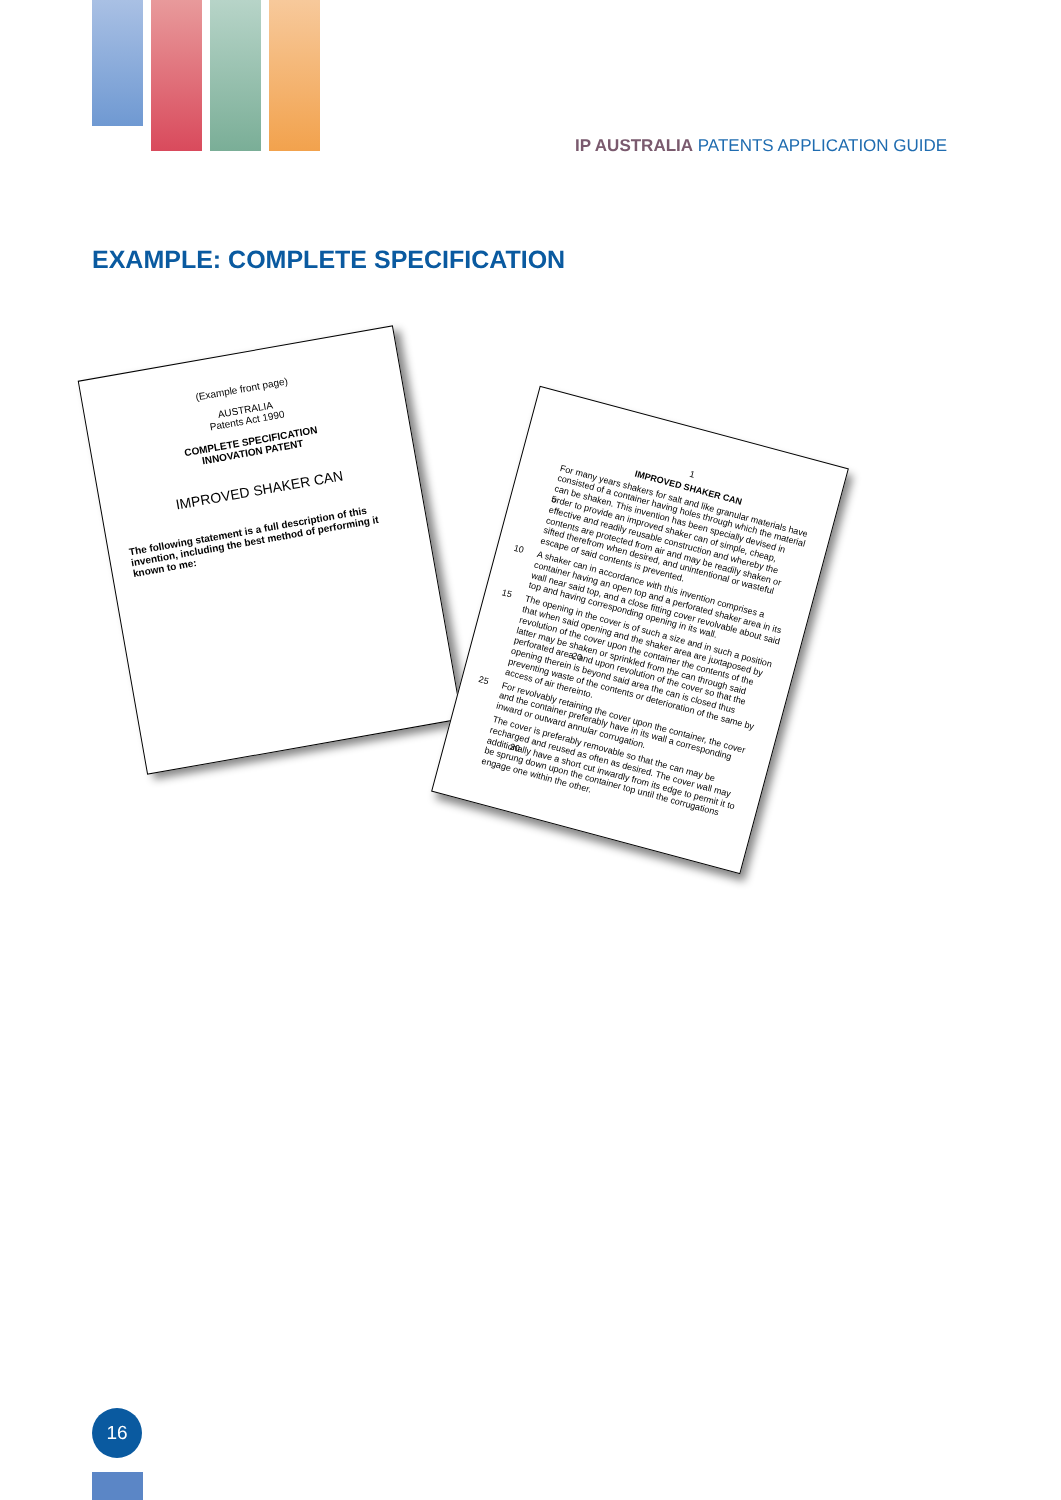IP AUSTRALIA PATENTS APPLICATION GUIDE
EXAMPLE: COMPLETE SPECIFICATION
(Example front page)
AUSTRALIA
Patents Act 1990
COMPLETE SPECIFICATION
INNOVATION PATENT
IMPROVED SHAKER CAN
The following statement is a full description of this invention, including the best method of performing it known to me:
1
IMPROVED SHAKER CAN
For many years shakers for salt and like granular materials have consisted of a container having holes through which the material can be shaken. This invention has been specially devised in order 5to provide an improved shaker can of simple, cheap, effective and readily reusable construction and whereby the contents are protected from air and may be readily shaken or sifted therefrom when desired, and unintentional or wasteful escape of said contents is prevented.
10 A shaker can in accordance with this invention comprises a container having an open top and a perforated shaker area in its wall near said top, and a close fitting cover revolvable about said top and having corresponding opening in its wall.
15 The opening in the cover is of such a size and in such a position that when said opening and the shaker area are juxtaposed by revolution of the cover upon the container the contents of the latter may be shaken or sprinkled from the can through said perforated area, and 20upon revolution of the cover so that the opening therein is beyond said area the can is closed thus preventing waste of the contents or deterioration of the same by access of air thereinto.
25 For revolvably retaining the cover upon the container, the cover and the container preferably have in its wall a corresponding inward or outward annular corrugation.
The cover is preferably removable so that the can may be recharged and reused as often as desired. The cover wall may additionally 30have a short cut inwardly from its edge to permit it to be sprung down upon the container top until the corrugations engage one within the other.
16